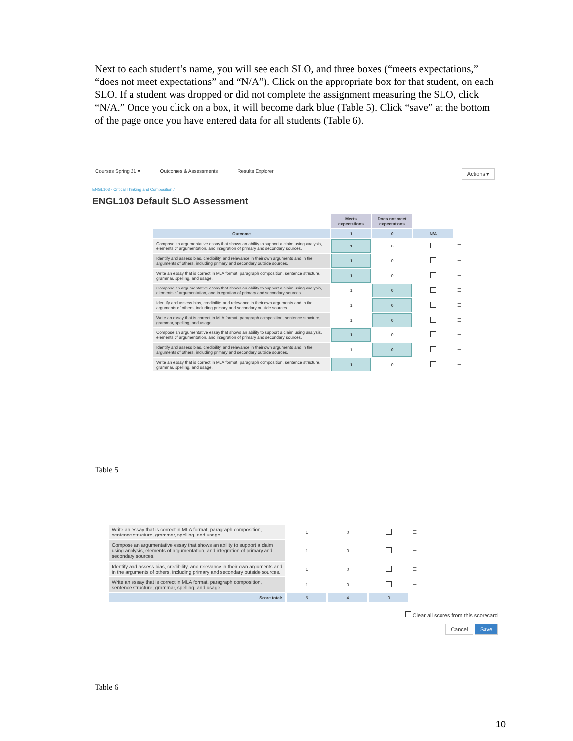Next to each student’s name, you will see each SLO, and three boxes (“meets expectations,” “does not meet expectations” and “N/A”). Click on the appropriate box for that student, on each SLO. If a student was dropped or did not complete the assignment measuring the SLO, click “N/A.” Once you click on a box, it will become dark blue (Table 5). Click “save” at the bottom of the page once you have entered data for all students (Table 6).
Courses Spring 21 ▾ Outcomes & Assessments Results Explorer Actions ▾
ENGL103 - Critical Thinking and Composition /
ENGL103 Default SLO Assessment
| | Meets expectations | Does not meet expectations | | |
| --- | --- | --- | --- | --- |
| Outcome | 1 | 0 | N/A | |
| Compose an argumentative essay that shows an ability to support a claim using analysis, elements of argumentation, and integration of primary and secondary sources. | 1 | 0 | | ☰ |
| Identify and assess bias, credibility, and relevance in their own arguments and in the arguments of others, including primary and secondary outside sources. | 1 | 0 | | ☰ |
| Write an essay that is correct in MLA format, paragraph composition, sentence structure, grammar, spelling, and usage. | 1 | 0 | | ☰ |
| Compose an argumentative essay that shows an ability to support a claim using analysis, elements of argumentation, and integration of primary and secondary sources. | 1 | 0 | | ☰ |
| Identify and assess bias, credibility, and relevance in their own arguments and in the arguments of others, including primary and secondary outside sources. | 1 | 0 | | ☰ |
| Write an essay that is correct in MLA format, paragraph composition, sentence structure, grammar, spelling, and usage. | 1 | 0 | | ☰ |
| Compose an argumentative essay that shows an ability to support a claim using analysis, elements of argumentation, and integration of primary and secondary sources. | 1 | 0 | | ☰ |
| Identify and assess bias, credibility, and relevance in their own arguments and in the arguments of others, including primary and secondary outside sources. | 1 | 0 | | ☰ |
| Write an essay that is correct in MLA format, paragraph composition, sentence structure, grammar, spelling, and usage. | 1 | 0 | | ☰ |
Table 5
| Write an essay that is correct in MLA format, paragraph composition, sentence structure, grammar, spelling, and usage. | 1 | 0 | | ☰ |
| Compose an argumentative essay that shows an ability to support a claim using analysis, elements of argumentation, and integration of primary and secondary sources. | 1 | 0 | | ☰ |
| Identify and assess bias, credibility, and relevance in their own arguments and in the arguments of others, including primary and secondary outside sources. | 1 | 0 | | ☰ |
| Write an essay that is correct in MLA format, paragraph composition, sentence structure, grammar, spelling, and usage. | 1 | 0 | | ☰ |
| Score total: | 5 | 4 | 0 | |
Clear all scores from this scorecard
Cancel Save
Table 6
10